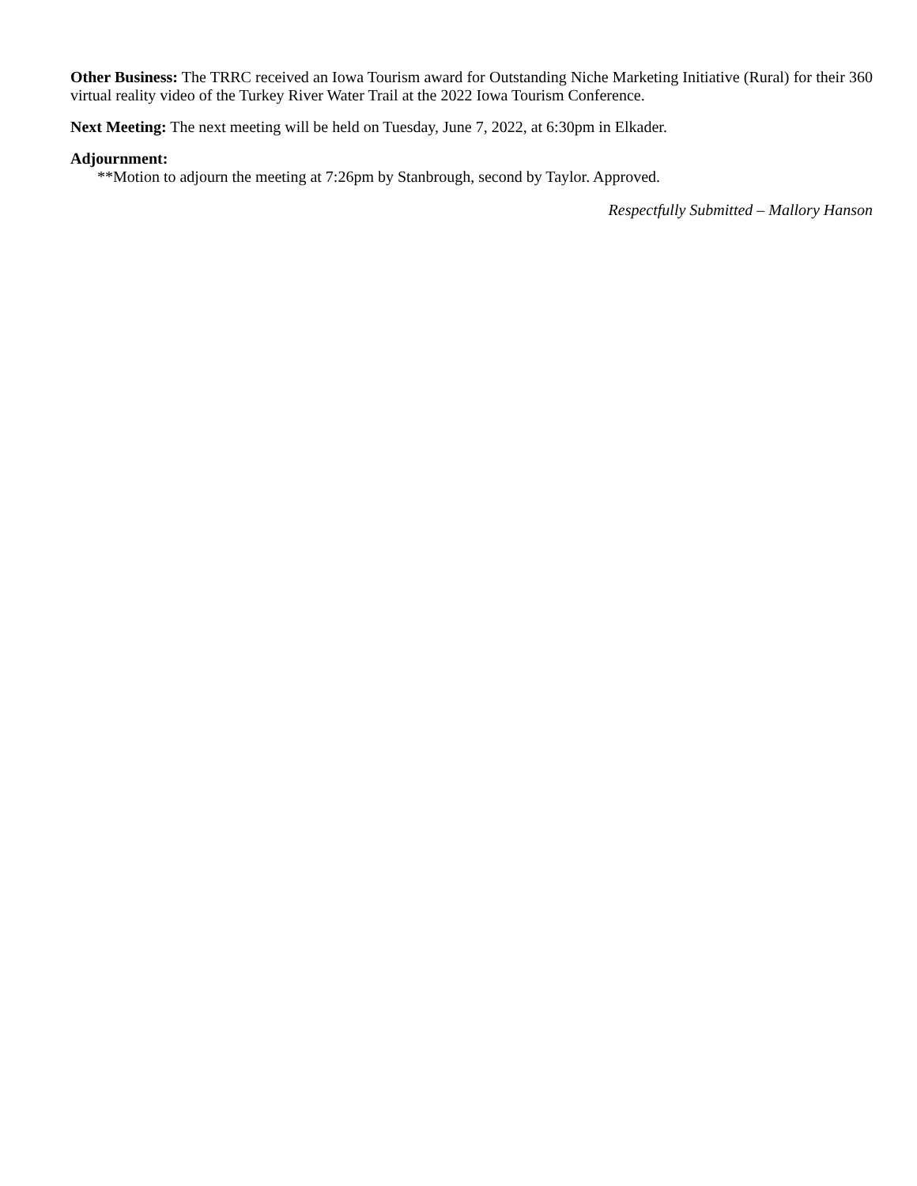Other Business: The TRRC received an Iowa Tourism award for Outstanding Niche Marketing Initiative (Rural) for their 360 virtual reality video of the Turkey River Water Trail at the 2022 Iowa Tourism Conference.
Next Meeting: The next meeting will be held on Tuesday, June 7, 2022, at 6:30pm in Elkader.
Adjournment:
**Motion to adjourn the meeting at 7:26pm by Stanbrough, second by Taylor. Approved.
Respectfully Submitted – Mallory Hanson